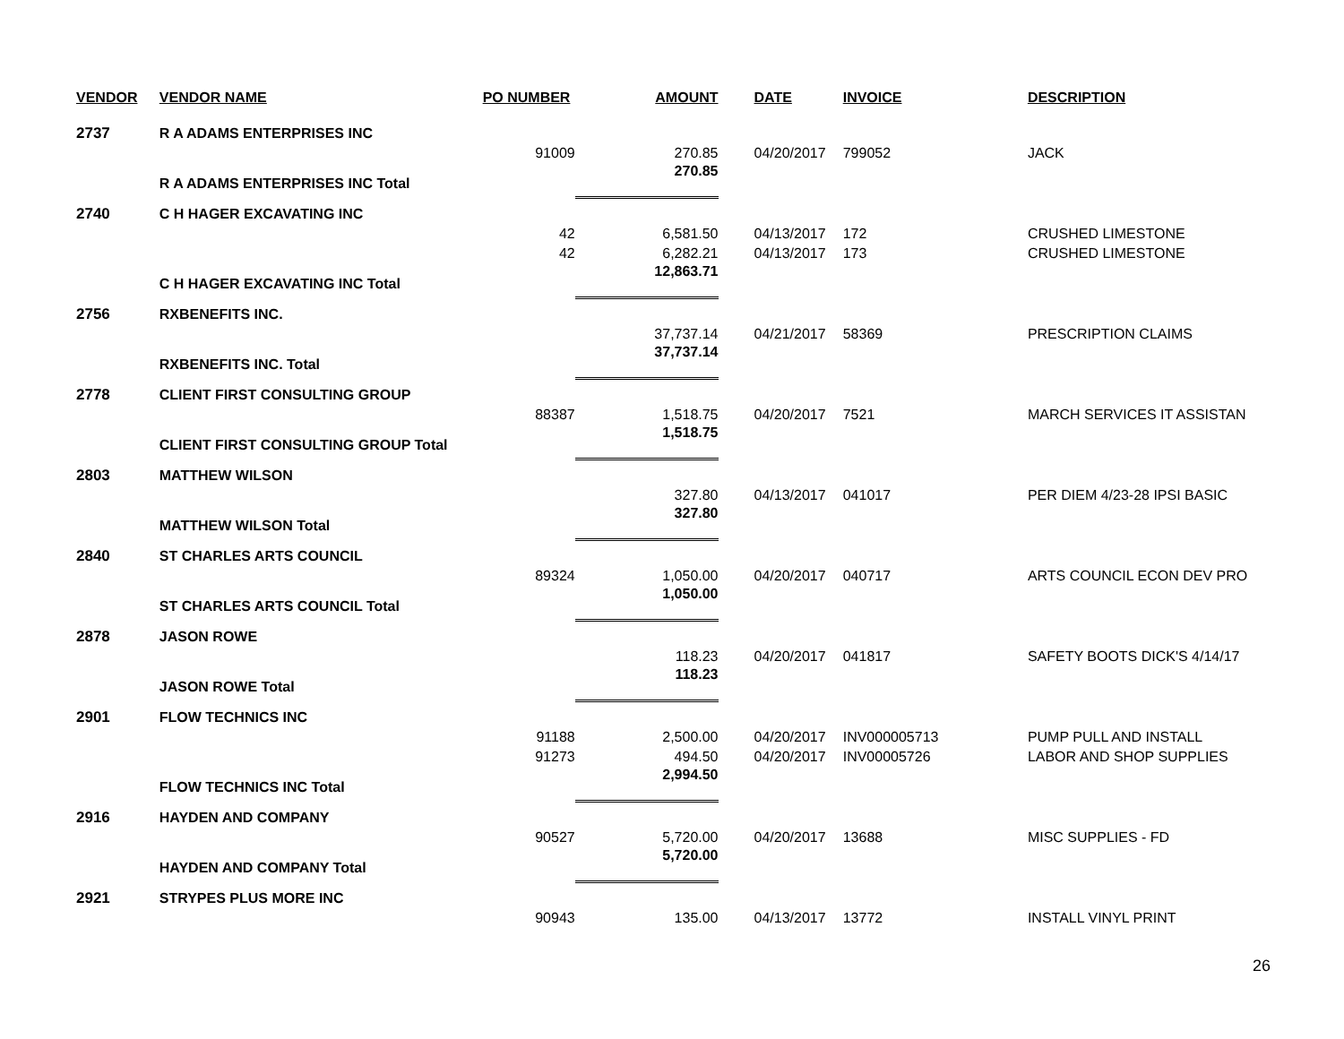| VENDOR | VENDOR NAME | PO NUMBER | AMOUNT | DATE | INVOICE | DESCRIPTION |
| --- | --- | --- | --- | --- | --- | --- |
| 2737 | R A ADAMS ENTERPRISES INC | | | | | |
| | | 91009 | 270.85 | 04/20/2017 | 799052 | JACK |
| | R A ADAMS ENTERPRISES INC Total | | 270.85 | | | |
| 2740 | C H HAGER EXCAVATING INC | | | | | |
| | | 42 | 6,581.50 | 04/13/2017 | 172 | CRUSHED LIMESTONE |
| | | 42 | 6,282.21 | 04/13/2017 | 173 | CRUSHED LIMESTONE |
| | C H HAGER EXCAVATING INC Total | | 12,863.71 | | | |
| 2756 | RXBENEFITS INC. | | | | | |
| | | | 37,737.14 | 04/21/2017 | 58369 | PRESCRIPTION CLAIMS |
| | RXBENEFITS INC. Total | | 37,737.14 | | | |
| 2778 | CLIENT FIRST CONSULTING GROUP | | | | | |
| | | 88387 | 1,518.75 | 04/20/2017 | 7521 | MARCH SERVICES IT ASSISTAN |
| | CLIENT FIRST CONSULTING GROUP Total | | 1,518.75 | | | |
| 2803 | MATTHEW WILSON | | | | | |
| | | | 327.80 | 04/13/2017 | 041017 | PER DIEM 4/23-28 IPSI BASIC |
| | MATTHEW WILSON Total | | 327.80 | | | |
| 2840 | ST CHARLES ARTS COUNCIL | | | | | |
| | | 89324 | 1,050.00 | 04/20/2017 | 040717 | ARTS COUNCIL ECON DEV PRO |
| | ST CHARLES ARTS COUNCIL Total | | 1,050.00 | | | |
| 2878 | JASON ROWE | | | | | |
| | | | 118.23 | 04/20/2017 | 041817 | SAFETY BOOTS DICK'S 4/14/17 |
| | JASON ROWE Total | | 118.23 | | | |
| 2901 | FLOW TECHNICS INC | | | | | |
| | | 91188 | 2,500.00 | 04/20/2017 | INV000005713 | PUMP PULL AND INSTALL |
| | | 91273 | 494.50 | 04/20/2017 | INV00005726 | LABOR AND SHOP SUPPLIES |
| | FLOW TECHNICS INC Total | | 2,994.50 | | | |
| 2916 | HAYDEN AND COMPANY | | | | | |
| | | 90527 | 5,720.00 | 04/20/2017 | 13688 | MISC SUPPLIES - FD |
| | HAYDEN AND COMPANY Total | | 5,720.00 | | | |
| 2921 | STRYPES PLUS MORE INC | | | | | |
| | | 90943 | 135.00 | 04/13/2017 | 13772 | INSTALL VINYL PRINT |
26